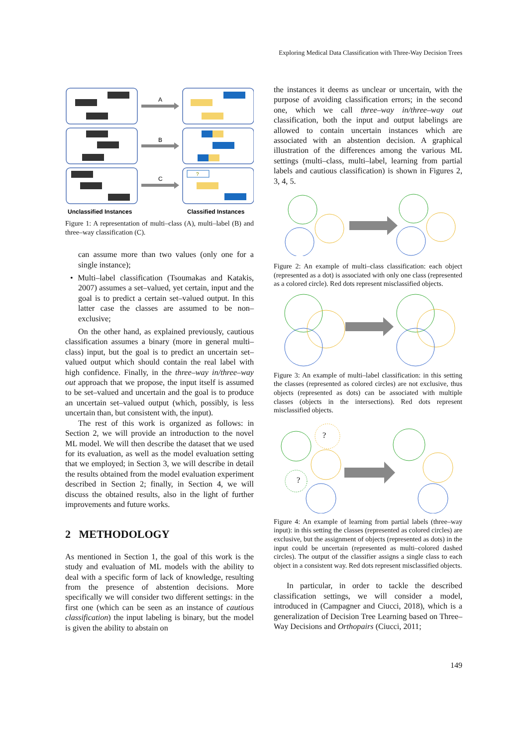Exploring Medical Data Classification with Three-Way Decision Trees
?
A
B
C
Unclassified Instances
Classified Instances
Figure 1: A representation of multi–class (A), multi–label (B) and three–way classification (C).
can assume more than two values (only one for a single instance);
• Multi–label classification (Tsoumakas and Katakis, 2007) assumes a set–valued, yet certain, input and the goal is to predict a certain set–valued output. In this latter case the classes are assumed to be non–exclusive;
On the other hand, as explained previously, cautious classification assumes a binary (more in general multi–class) input, but the goal is to predict an uncertain set–valued output which should contain the real label with high confidence. Finally, in the three–way in/three–way out approach that we propose, the input itself is assumed to be set–valued and uncertain and the goal is to produce an uncertain set–valued output (which, possibly, is less uncertain than, but consistent with, the input).
The rest of this work is organized as follows: in Section 2, we will provide an introduction to the novel ML model. We will then describe the dataset that we used for its evaluation, as well as the model evaluation setting that we employed; in Section 3, we will describe in detail the results obtained from the model evaluation experiment described in Section 2; finally, in Section 4, we will discuss the obtained results, also in the light of further improvements and future works.
2 METHODOLOGY
As mentioned in Section 1, the goal of this work is the study and evaluation of ML models with the ability to deal with a specific form of lack of knowledge, resulting from the presence of abstention decisions. More specifically we will consider two different settings: in the first one (which can be seen as an instance of cautious classification) the input labeling is binary, but the model is given the ability to abstain on
the instances it deems as unclear or uncertain, with the purpose of avoiding classification errors; in the second one, which we call three–way in/three–way out classification, both the input and output labelings are allowed to contain uncertain instances which are associated with an abstention decision. A graphical illustration of the differences among the various ML settings (multi–class, multi–label, learning from partial labels and cautious classification) is shown in Figures 2, 3, 4, 5.
Figure 2: An example of multi–class classification: each object (represented as a dot) is associated with only one class (represented as a colored circle). Red dots represent misclassified objects.
Figure 3: An example of multi–label classification: in this setting the classes (represented as colored circles) are not exclusive, thus objects (represented as dots) can be associated with multiple classes (objects in the intersections). Red dots represent misclassified objects.
?
?
Figure 4: An example of learning from partial labels (three–way input): in this setting the classes (represented as colored circles) are exclusive, but the assignment of objects (represented as dots) in the input could be uncertain (represented as multi–colored dashed circles). The output of the classifier assigns a single class to each object in a consistent way. Red dots represent misclassified objects.
In particular, in order to tackle the described classification settings, we will consider a model, introduced in (Campagner and Ciucci, 2018), which is a generalization of Decision Tree Learning based on Three–Way Decisions and Orthopairs (Ciucci, 2011;
149